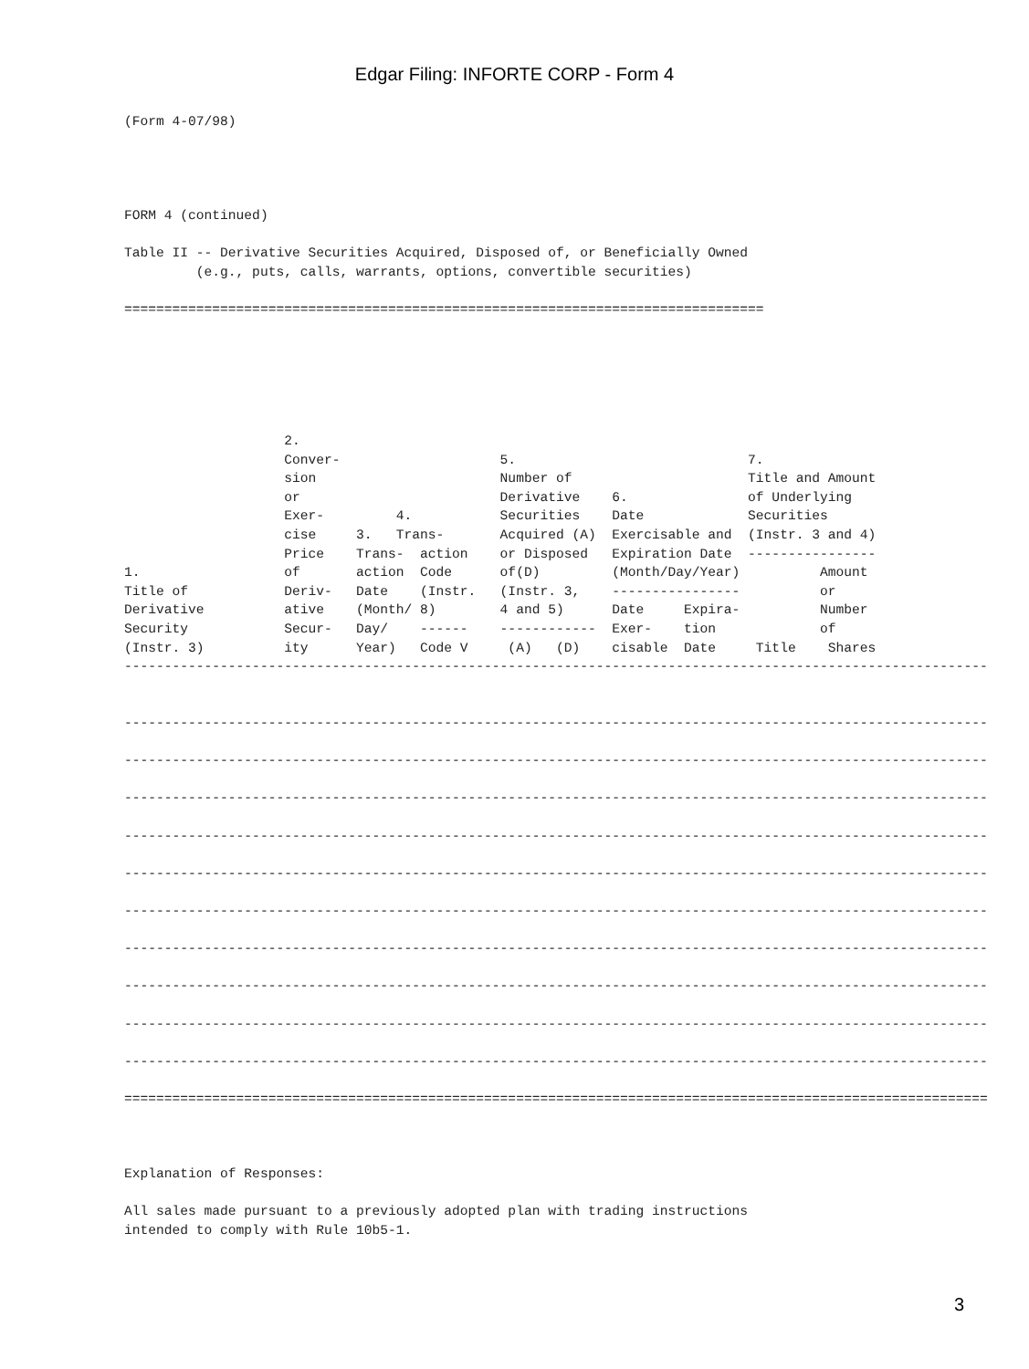Edgar Filing: INFORTE CORP - Form 4
(Form 4-07/98)




FORM 4 (continued)

Table II -- Derivative Securities Acquired, Disposed of, or Beneficially Owned
         (e.g., puts, calls, warrants, options, convertible securities)

================================================================================






                    2.
                    Conver-                    5.                             7.
                    sion                       Number of                      Title and Amount
                    or                         Derivative    6.               of Underlying
                    Exer-         4.           Securities    Date             Securities
                    cise     3.   Trans-       Acquired (A)  Exercisable and  (Instr. 3 and 4)
                    Price    Trans-  action    or Disposed   Expiration Date  ----------------
1.                  of       action  Code      of(D)         (Month/Day/Year)          Amount
Title of            Deriv-   Date    (Instr.   (Instr. 3,    ----------------          or
Derivative          ative    (Month/ 8)        4 and 5)      Date     Expira-          Number
Security            Secur-   Day/    ------    ------------  Exer-    tion             of
(Instr. 3)          ity      Year)   Code V     (A)   (D)    cisable  Date     Title    Shares
------------------------------------------------------------------------------------------------------------


------------------------------------------------------------------------------------------------------------

------------------------------------------------------------------------------------------------------------

------------------------------------------------------------------------------------------------------------

------------------------------------------------------------------------------------------------------------

------------------------------------------------------------------------------------------------------------

------------------------------------------------------------------------------------------------------------

------------------------------------------------------------------------------------------------------------

------------------------------------------------------------------------------------------------------------

------------------------------------------------------------------------------------------------------------

------------------------------------------------------------------------------------------------------------

============================================================================================================



Explanation of Responses:

All sales made pursuant to a previously adopted plan with trading instructions
intended to comply with Rule 10b5-1.
3